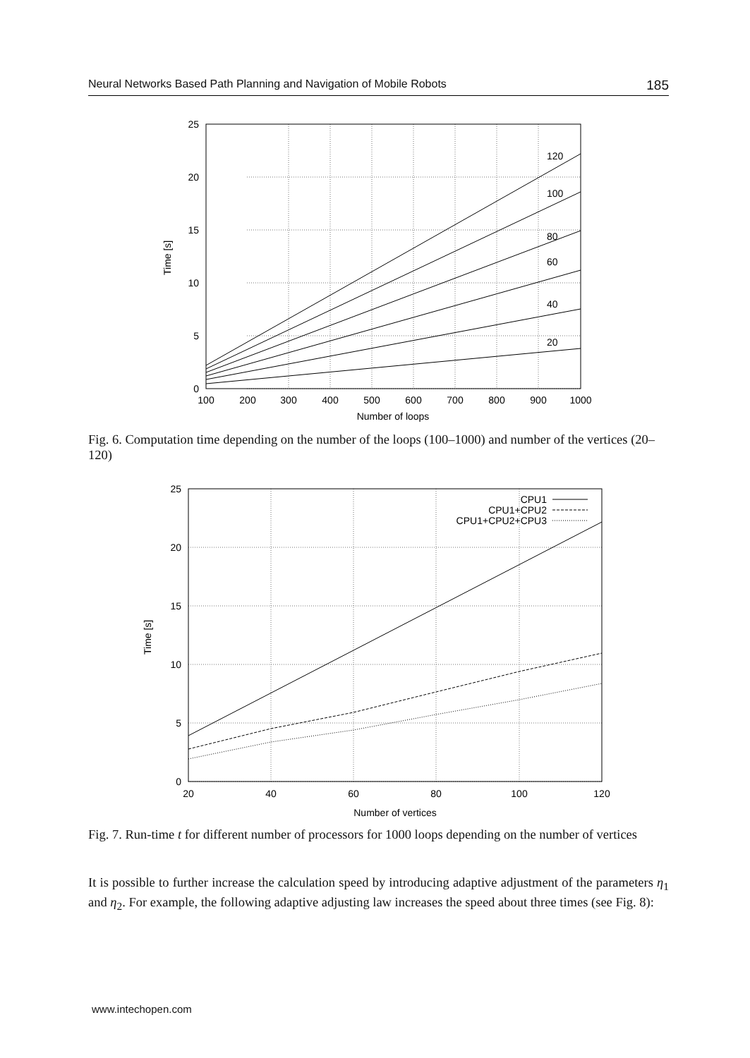Neural Networks Based Path Planning and Navigation of Mobile Robots 185
25
20
15
10
5
0
100
200
300
400
500
600
700
800
900
1000
Number of loops
120
100
80
60
40
20
Time [s]
Fig. 6. Computation time depending on the number of the loops (100–1000) and number of the vertices (20–120)
CPU1
CPU1+CPU2
CPU1+CPU2+CPU3
25
20
15
10
5
0
20
40
60
80
100
120
Number of vertices
Time [s]
Fig. 7. Run-time t for different number of processors for 1000 loops depending on the number of vertices
It is possible to further increase the calculation speed by introducing adaptive adjustment of the parameters η<sub>1</sub> and η<sub>2</sub>. For example, the following adaptive adjusting law increases the speed about three times (see Fig. 8):
www.intechopen.com